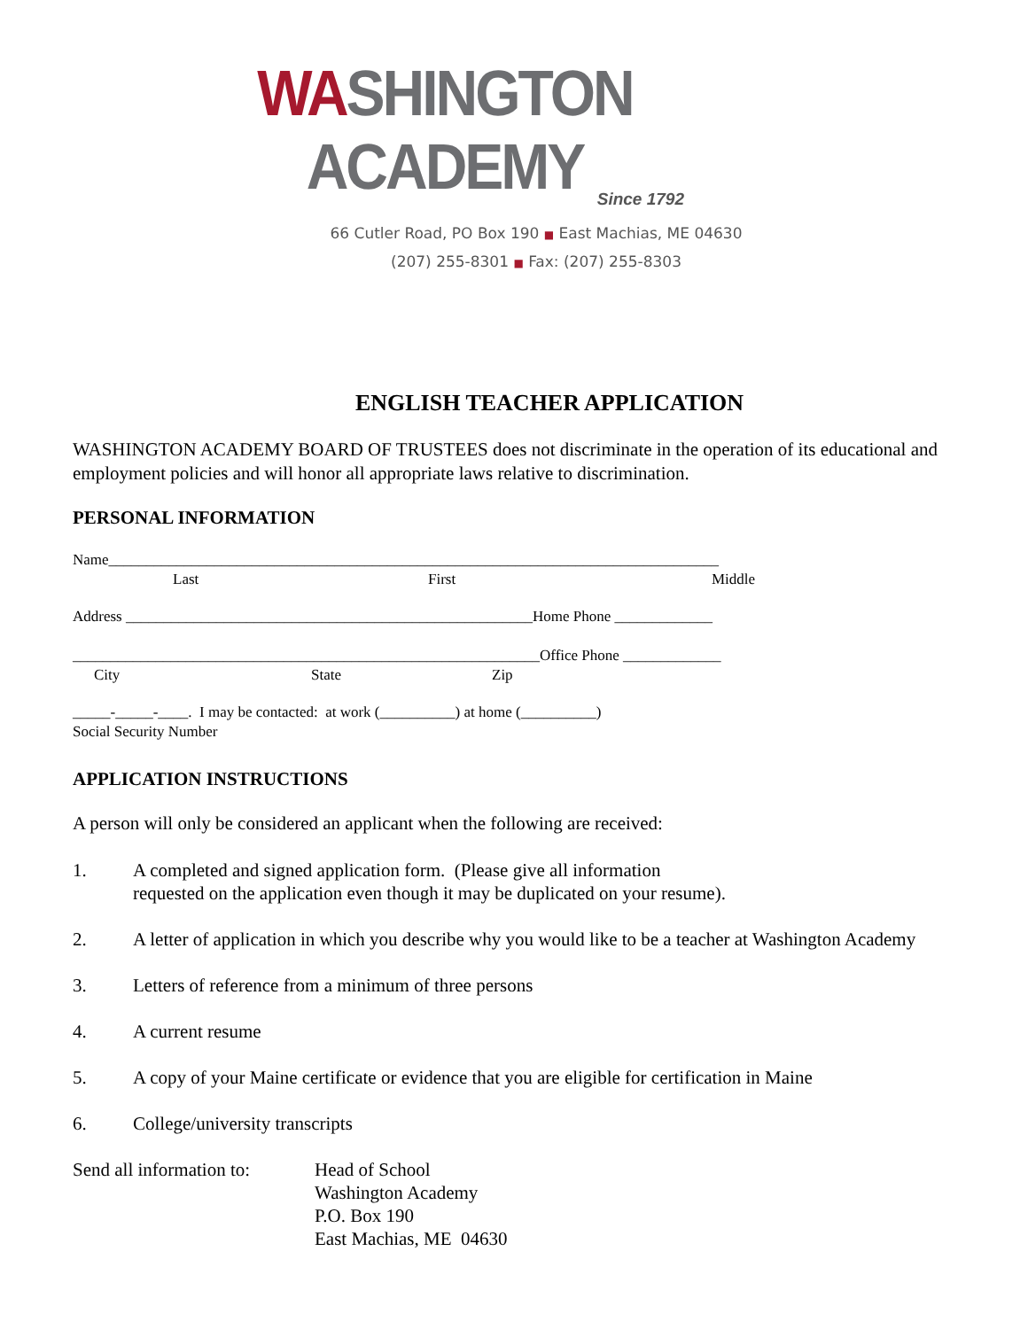WASHINGTON ACADEMY
Since 1792
66 Cutler Road, PO Box 190 ■ East Machias, ME 04630
(207) 255-8301 ■ Fax: (207) 255-8303
ENGLISH TEACHER APPLICATION
WASHINGTON ACADEMY BOARD OF TRUSTEES does not discriminate in the operation of its educational and employment policies and will honor all appropriate laws relative to discrimination.
PERSONAL INFORMATION
Name_________________________________________________________________________________
Last First Middle
Address ______________________________________________________Home Phone _____________
______________________________________________________________Office Phone _____________
City State Zip
_____-_____-____. I may be contacted: at work (__________) at home (__________)
Social Security Number
APPLICATION INSTRUCTIONS
A person will only be considered an applicant when the following are received:
1. A completed and signed application form. (Please give all information
requested on the application even though it may be duplicated on your resume).
2. A letter of application in which you describe why you would like to be a teacher at Washington Academy
3. Letters of reference from a minimum of three persons
4. A current resume
5. A copy of your Maine certificate or evidence that you are eligible for certification in Maine
6. College/university transcripts
Send all information to: Head of School
Washington Academy
P.O. Box 190
East Machias, ME 04630